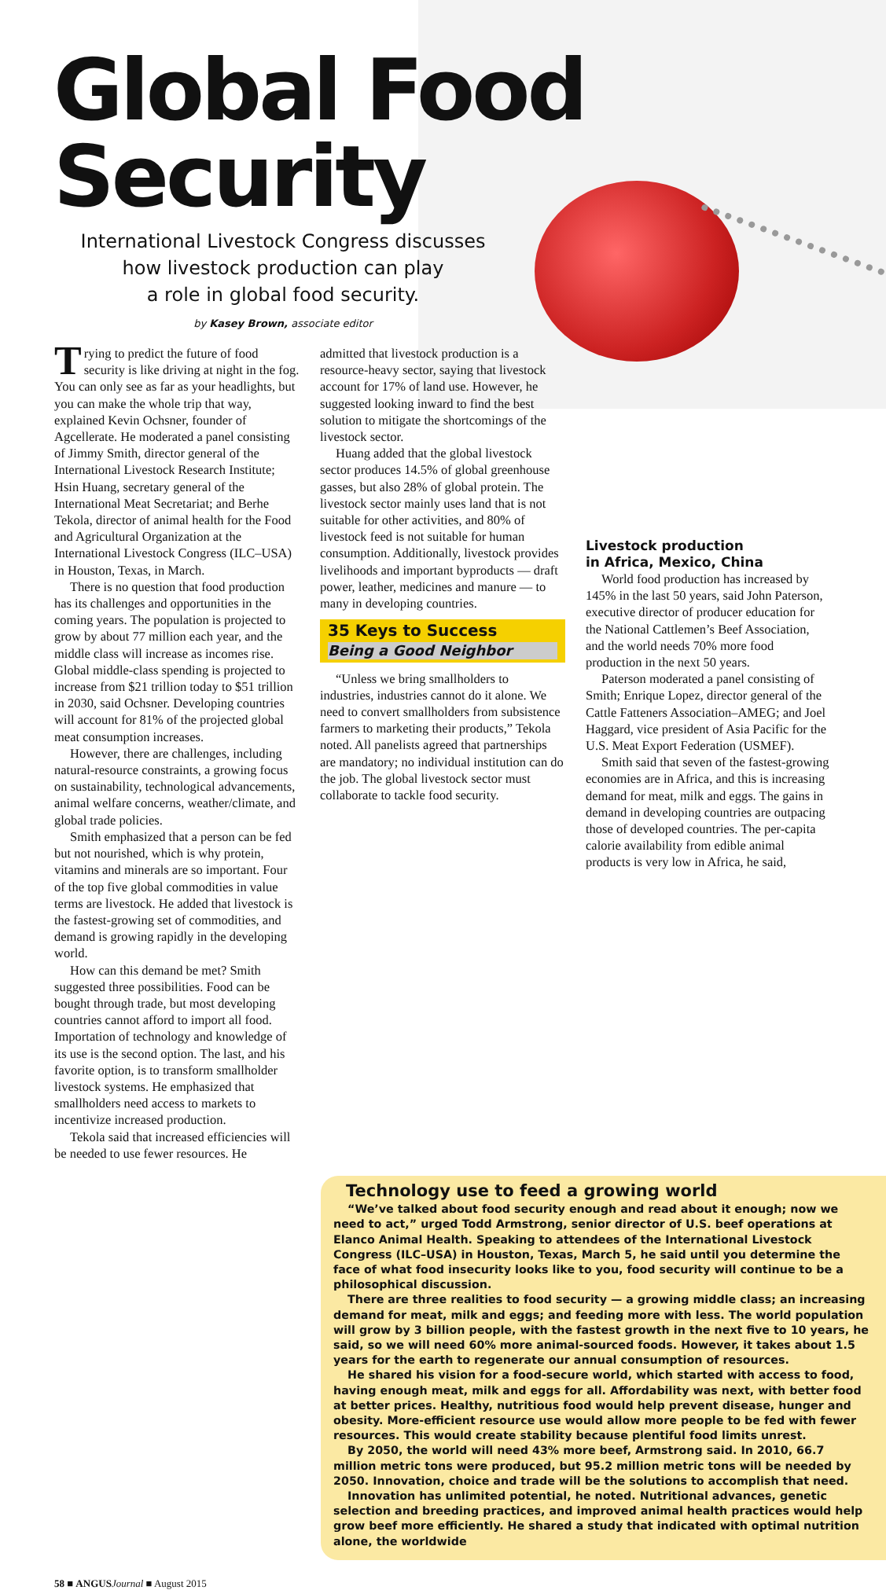Global Food Security
International Livestock Congress discusses
how livestock production can play
a role in global food security.
by Kasey Brown, associate editor
Trying to predict the future of food security is like driving at night in the fog. You can only see as far as your headlights, but you can make the whole trip that way, explained Kevin Ochsner, founder of Agcellerate. He moderated a panel consisting of Jimmy Smith, director general of the International Livestock Research Institute; Hsin Huang, secretary general of the International Meat Secretariat; and Berhe Tekola, director of animal health for the Food and Agricultural Organization at the International Livestock Congress (ILC–USA) in Houston, Texas, in March.
There is no question that food production has its challenges and opportunities in the coming years. The population is projected to grow by about 77 million each year, and the middle class will increase as incomes rise. Global middle-class spending is projected to increase from $21 trillion today to $51 trillion in 2030, said Ochsner. Developing countries will account for 81% of the projected global meat consumption increases.
However, there are challenges, including natural-resource constraints, a growing focus on sustainability, technological advancements, animal welfare concerns, weather/climate, and global trade policies.
Smith emphasized that a person can be fed but not nourished, which is why protein, vitamins and minerals are so important. Four of the top five global commodities in value terms are livestock. He added that livestock is the fastest-growing set of commodities, and demand is growing rapidly in the developing world.
How can this demand be met? Smith suggested three possibilities. Food can be bought through trade, but most developing countries cannot afford to import all food. Importation of technology and knowledge of its use is the second option. The last, and his favorite option, is to transform smallholder livestock systems. He emphasized that smallholders need access to markets to incentivize increased production.
Tekola said that increased efficiencies will be needed to use fewer resources. He
admitted that livestock production is a resource-heavy sector, saying that livestock account for 17% of land use. However, he suggested looking inward to find the best solution to mitigate the shortcomings of the livestock sector.
Huang added that the global livestock sector produces 14.5% of global greenhouse gasses, but also 28% of global protein. The livestock sector mainly uses land that is not suitable for other activities, and 80% of livestock feed is not suitable for human consumption. Additionally, livestock provides livelihoods and important byproducts — draft power, leather, medicines and manure — to many in developing countries.
35 Keys to Success
Being a Good Neighbor
“Unless we bring smallholders to industries, industries cannot do it alone. We need to convert smallholders from subsistence farmers to marketing their products,” Tekola noted. All panelists agreed that partnerships are mandatory; no individual institution can do the job. The global livestock sector must collaborate to tackle food security.
Livestock production
in Africa, Mexico, China
World food production has increased by 145% in the last 50 years, said John Paterson, executive director of producer education for the National Cattlemen’s Beef Association, and the world needs 70% more food production in the next 50 years.
Paterson moderated a panel consisting of Smith; Enrique Lopez, director general of the Cattle Fatteners Association–AMEG; and Joel Haggard, vice president of Asia Pacific for the U.S. Meat Export Federation (USMEF).
Smith said that seven of the fastest-growing economies are in Africa, and this is increasing demand for meat, milk and eggs. The gains in demand in developing countries are outpacing those of developed countries. The per-capita calorie availability from edible animal products is very low in Africa, he said,
Technology use to feed a growing world
“We’ve talked about food security enough and read about it enough; now we need to act,” urged Todd Armstrong, senior director of U.S. beef operations at Elanco Animal Health. Speaking to attendees of the International Livestock Congress (ILC–USA) in Houston, Texas, March 5, he said until you determine the face of what food insecurity looks like to you, food security will continue to be a philosophical discussion.
There are three realities to food security — a growing middle class; an increasing demand for meat, milk and eggs; and feeding more with less. The world population will grow by 3 billion people, with the fastest growth in the next five to 10 years, he said, so we will need 60% more animal-sourced foods. However, it takes about 1.5 years for the earth to regenerate our annual consumption of resources.
He shared his vision for a food-secure world, which started with access to food, having enough meat, milk and eggs for all. Affordability was next, with better food at better prices. Healthy, nutritious food would help prevent disease, hunger and obesity. More-efficient resource use would allow more people to be fed with fewer resources. This would create stability because plentiful food limits unrest.
By 2050, the world will need 43% more beef, Armstrong said. In 2010, 66.7 million metric tons were produced, but 95.2 million metric tons will be needed by 2050. Innovation, choice and trade will be the solutions to accomplish that need.
Innovation has unlimited potential, he noted. Nutritional advances, genetic selection and breeding practices, and improved animal health practices would help grow beef more efficiently. He shared a study that indicated with optimal nutrition alone, the worldwide
58 ■ ANGUS Journal ■ August 2015